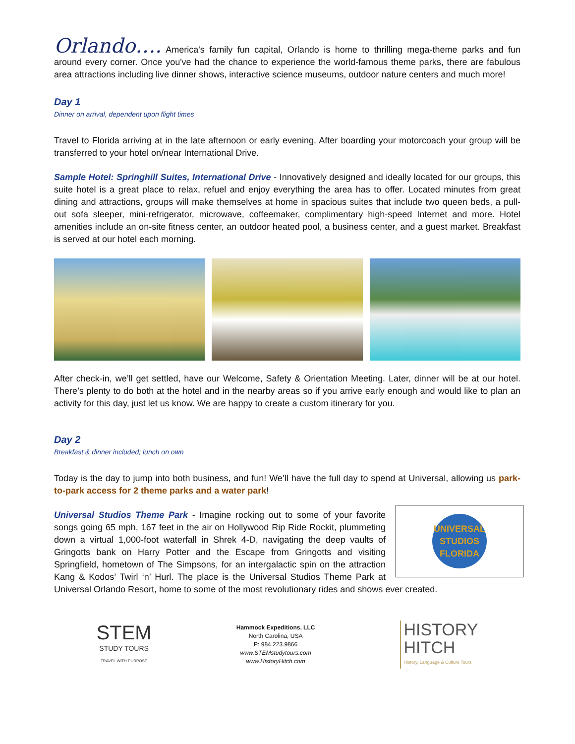Orlando…. America's family fun capital, Orlando is home to thrilling mega-theme parks and fun around every corner. Once you've had the chance to experience the world-famous theme parks, there are fabulous area attractions including live dinner shows, interactive science museums, outdoor nature centers and much more!
Day 1
Dinner on arrival, dependent upon flight times
Travel to Florida arriving at in the late afternoon or early evening. After boarding your motorcoach your group will be transferred to your hotel on/near International Drive.
Sample Hotel: Springhill Suites, International Drive - Innovatively designed and ideally located for our groups, this suite hotel is a great place to relax, refuel and enjoy everything the area has to offer. Located minutes from great dining and attractions, groups will make themselves at home in spacious suites that include two queen beds, a pull-out sofa sleeper, mini-refrigerator, microwave, coffeemaker, complimentary high-speed Internet and more. Hotel amenities include an on-site fitness center, an outdoor heated pool, a business center, and a guest market. Breakfast is served at our hotel each morning.
After check-in, we’ll get settled, have our Welcome, Safety & Orientation Meeting. Later, dinner will be at our hotel. There’s plenty to do both at the hotel and in the nearby areas so if you arrive early enough and would like to plan an activity for this day, just let us know. We are happy to create a custom itinerary for you.
Day 2
Breakfast & dinner included; lunch on own
Today is the day to jump into both business, and fun! We’ll have the full day to spend at Universal, allowing us park-to-park access for 2 theme parks and a water park!
UNIVERSAL STUDIOS FLORIDA
Universal Studios Theme Park - Imagine rocking out to some of your favorite songs going 65 mph, 167 feet in the air on Hollywood Rip Ride Rockit, plummeting down a virtual 1,000-foot waterfall in Shrek 4-D, navigating the deep vaults of Gringotts bank on Harry Potter and the Escape from Gringotts and visiting Springfield, hometown of The Simpsons, for an intergalactic spin on the attraction Kang & Kodos’ Twirl ‘n’ Hurl. The place is the Universal Studios Theme Park at Universal Orlando Resort, home to some of the most revolutionary rides and shows ever created.
STEM
STUDY TOURS
TRAVEL WITH PURPOSE
Hammock Expeditions, LLC
North Carolina, USA
P: 984.223.9866
www.STEMstudytours.com
www.HistoryHitch.com
HISTORY
HITCH
History, Language & Culture Tours